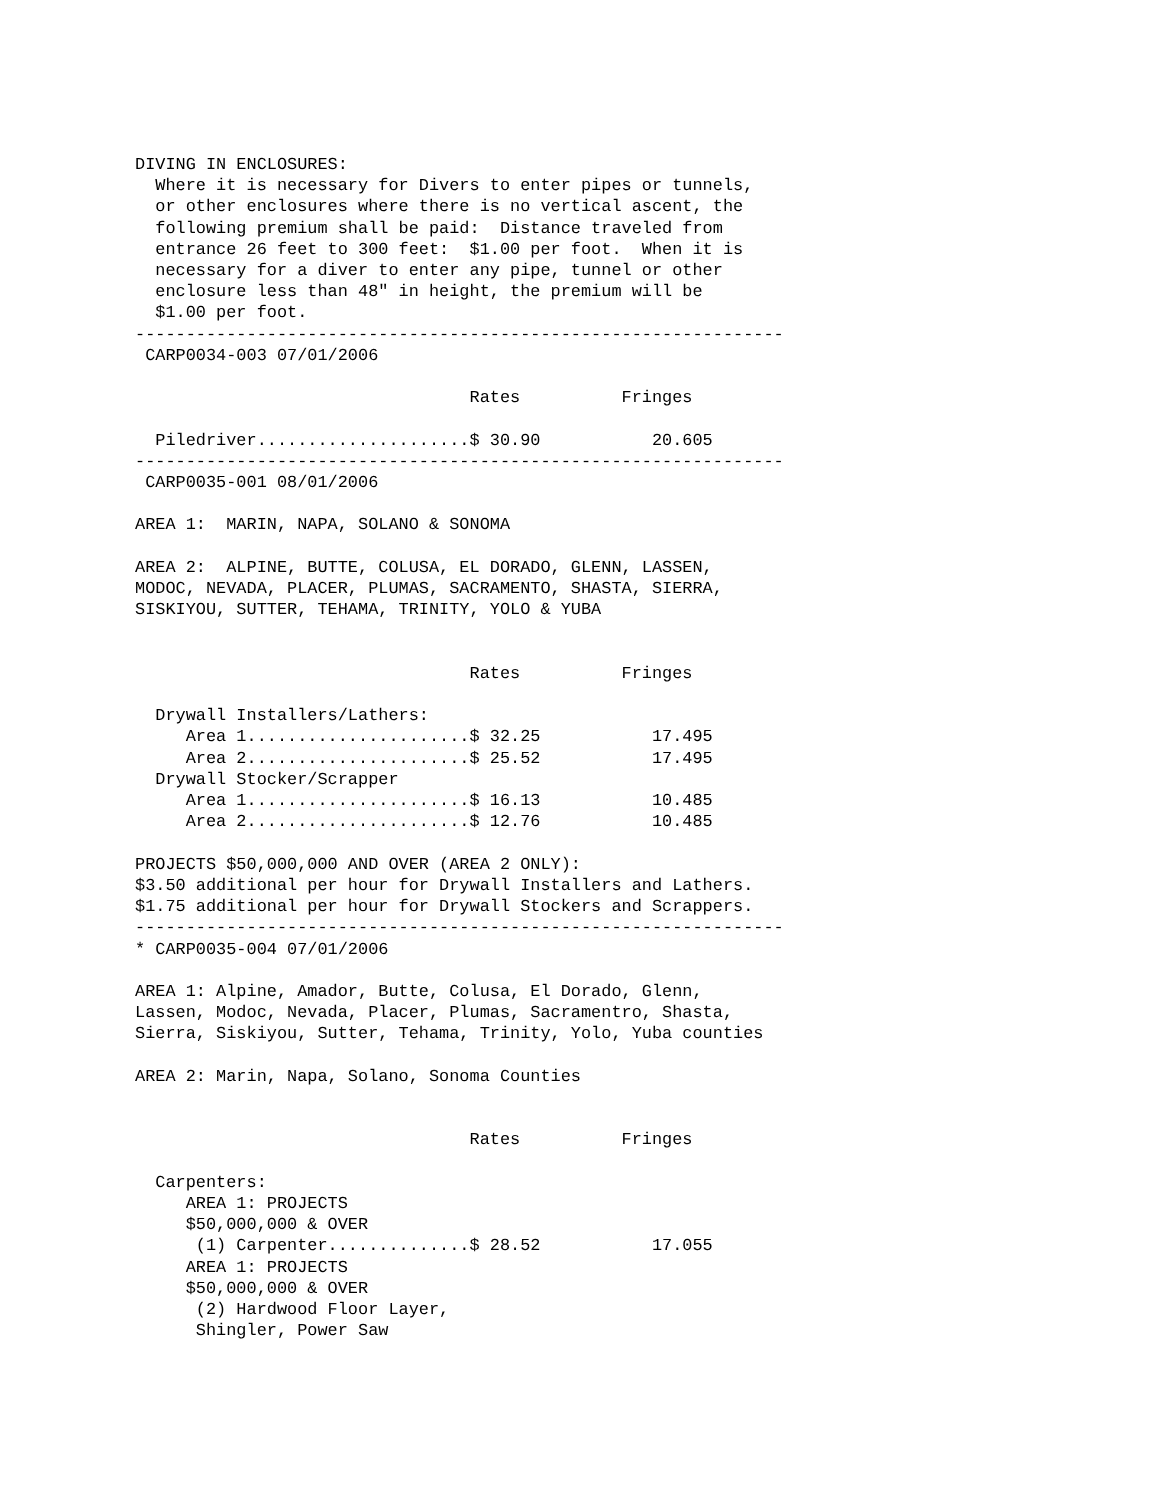DIVING IN ENCLOSURES:
  Where it is necessary for Divers to enter pipes or tunnels,
  or other enclosures where there is no vertical ascent, the
  following premium shall be paid:  Distance traveled from
  entrance 26 feet to 300 feet:  $1.00 per foot.  When it is
  necessary for a diver to enter any pipe, tunnel or other
  enclosure less than 48" in height, the premium will be
  $1.00 per foot.
----------------------------------------------------------------
 CARP0034-003 07/01/2006

                                 Rates          Fringes

  Piledriver.....................$ 30.90           20.605
----------------------------------------------------------------
 CARP0035-001 08/01/2006

AREA 1:  MARIN, NAPA, SOLANO & SONOMA

AREA 2:  ALPINE, BUTTE, COLUSA, EL DORADO, GLENN, LASSEN,
MODOC, NEVADA, PLACER, PLUMAS, SACRAMENTO, SHASTA, SIERRA,
SISKIYOU, SUTTER, TEHAMA, TRINITY, YOLO & YUBA


                                 Rates          Fringes

  Drywall Installers/Lathers:
     Area 1......................$ 32.25           17.495
     Area 2......................$ 25.52           17.495
  Drywall Stocker/Scrapper
     Area 1......................$ 16.13           10.485
     Area 2......................$ 12.76           10.485

PROJECTS $50,000,000 AND OVER (AREA 2 ONLY):
$3.50 additional per hour for Drywall Installers and Lathers.
$1.75 additional per hour for Drywall Stockers and Scrappers.
----------------------------------------------------------------
* CARP0035-004 07/01/2006

AREA 1: Alpine, Amador, Butte, Colusa, El Dorado, Glenn,
Lassen, Modoc, Nevada, Placer, Plumas, Sacramentro, Shasta,
Sierra, Siskiyou, Sutter, Tehama, Trinity, Yolo, Yuba counties

AREA 2: Marin, Napa, Solano, Sonoma Counties


                                 Rates          Fringes

  Carpenters:
     AREA 1: PROJECTS
     $50,000,000 & OVER
      (1) Carpenter..............$ 28.52           17.055
     AREA 1: PROJECTS
     $50,000,000 & OVER
      (2) Hardwood Floor Layer,
      Shingler, Power Saw